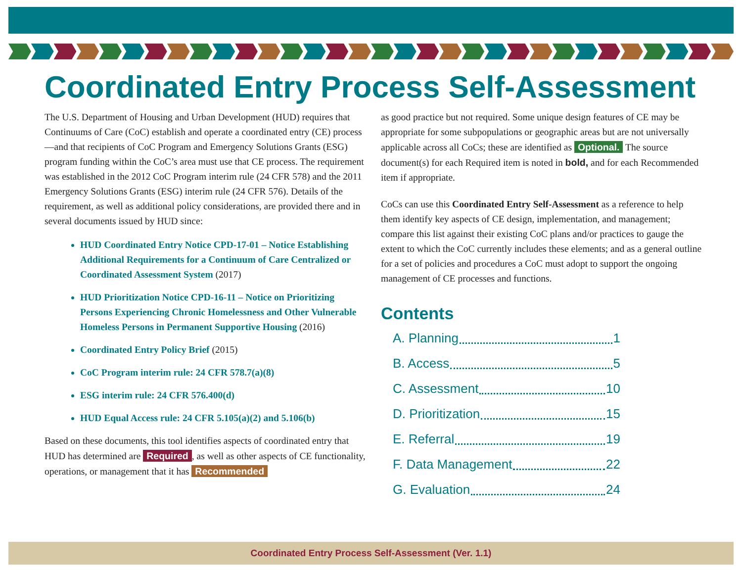Coordinated Entry Process Self-Assessment
The U.S. Department of Housing and Urban Development (HUD) requires that Continuums of Care (CoC) establish and operate a coordinated entry (CE) process—and that recipients of CoC Program and Emergency Solutions Grants (ESG) program funding within the CoC’s area must use that CE process. The requirement was established in the 2012 CoC Program interim rule (24 CFR 578) and the 2011 Emergency Solutions Grants (ESG) interim rule (24 CFR 576). Details of the requirement, as well as additional policy considerations, are provided there and in several documents issued by HUD since:
HUD Coordinated Entry Notice CPD-17-01 – Notice Establishing Additional Requirements for a Continuum of Care Centralized or Coordinated Assessment System (2017)
HUD Prioritization Notice CPD-16-11 – Notice on Prioritizing Persons Experiencing Chronic Homelessness and Other Vulnerable Homeless Persons in Permanent Supportive Housing (2016)
Coordinated Entry Policy Brief (2015)
CoC Program interim rule: 24 CFR 578.7(a)(8)
ESG interim rule: 24 CFR 576.400(d)
HUD Equal Access rule: 24 CFR 5.105(a)(2) and 5.106(b)
Based on these documents, this tool identifies aspects of coordinated entry that HUD has determined are Required, as well as other aspects of CE functionality, operations, or management that it has Recommended
as good practice but not required. Some unique design features of CE may be appropriate for some subpopulations or geographic areas but are not universally applicable across all CoCs; these are identified as Optional. The source document(s) for each Required item is noted in bold, and for each Recommended item if appropriate.
CoCs can use this Coordinated Entry Self-Assessment as a reference to help them identify key aspects of CE design, implementation, and management; compare this list against their existing CoC plans and/or practices to gauge the extent to which the CoC currently includes these elements; and as a general outline for a set of policies and procedures a CoC must adopt to support the ongoing management of CE processes and functions.
Contents
A. Planning 1
B. Access 5
C. Assessment 10
D. Prioritization 15
E. Referral 19
F. Data Management 22
G. Evaluation 24
Coordinated Entry Process Self-Assessment (Ver. 1.1)